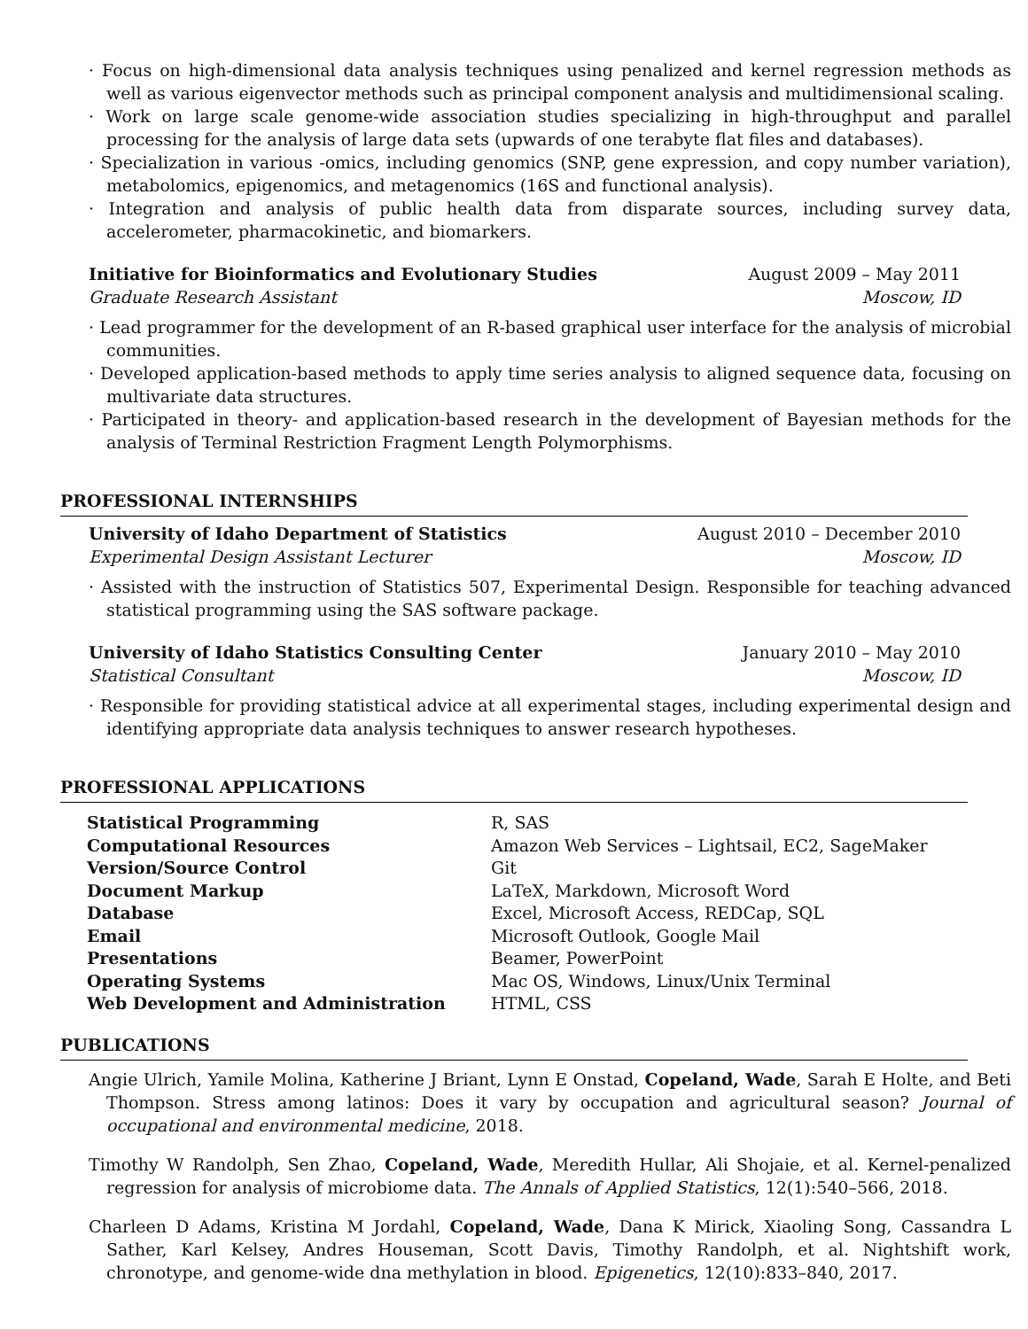· Focus on high-dimensional data analysis techniques using penalized and kernel regression methods as well as various eigenvector methods such as principal component analysis and multidimensional scaling.
· Work on large scale genome-wide association studies specializing in high-throughput and parallel processing for the analysis of large data sets (upwards of one terabyte flat files and databases).
· Specialization in various -omics, including genomics (SNP, gene expression, and copy number variation), metabolomics, epigenomics, and metagenomics (16S and functional analysis).
· Integration and analysis of public health data from disparate sources, including survey data, accelerometer, pharmacokinetic, and biomarkers.
Initiative for Bioinformatics and Evolutionary Studies August 2009 – May 2011
Graduate Research Assistant Moscow, ID
· Lead programmer for the development of an R-based graphical user interface for the analysis of microbial communities.
· Developed application-based methods to apply time series analysis to aligned sequence data, focusing on multivariate data structures.
· Participated in theory- and application-based research in the development of Bayesian methods for the analysis of Terminal Restriction Fragment Length Polymorphisms.
PROFESSIONAL INTERNSHIPS
University of Idaho Department of Statistics August 2010 – December 2010
Experimental Design Assistant Lecturer Moscow, ID
· Assisted with the instruction of Statistics 507, Experimental Design. Responsible for teaching advanced statistical programming using the SAS software package.
University of Idaho Statistics Consulting Center January 2010 – May 2010
Statistical Consultant Moscow, ID
· Responsible for providing statistical advice at all experimental stages, including experimental design and identifying appropriate data analysis techniques to answer research hypotheses.
PROFESSIONAL APPLICATIONS
| Statistical Programming | R, SAS |
| Computational Resources | Amazon Web Services – Lightsail, EC2, SageMaker |
| Version/Source Control | Git |
| Document Markup | LaTeX, Markdown, Microsoft Word |
| Database | Excel, Microsoft Access, REDCap, SQL |
| Email | Microsoft Outlook, Google Mail |
| Presentations | Beamer, PowerPoint |
| Operating Systems | Mac OS, Windows, Linux/Unix Terminal |
| Web Development and Administration | HTML, CSS |
PUBLICATIONS
Angie Ulrich, Yamile Molina, Katherine J Briant, Lynn E Onstad, Copeland, Wade, Sarah E Holte, and Beti Thompson. Stress among latinos: Does it vary by occupation and agricultural season? Journal of occupational and environmental medicine, 2018.
Timothy W Randolph, Sen Zhao, Copeland, Wade, Meredith Hullar, Ali Shojaie, et al. Kernel-penalized regression for analysis of microbiome data. The Annals of Applied Statistics, 12(1):540–566, 2018.
Charleen D Adams, Kristina M Jordahl, Copeland, Wade, Dana K Mirick, Xiaoling Song, Cassandra L Sather, Karl Kelsey, Andres Houseman, Scott Davis, Timothy Randolph, et al. Nightshift work, chronotype, and genome-wide dna methylation in blood. Epigenetics, 12(10):833–840, 2017.